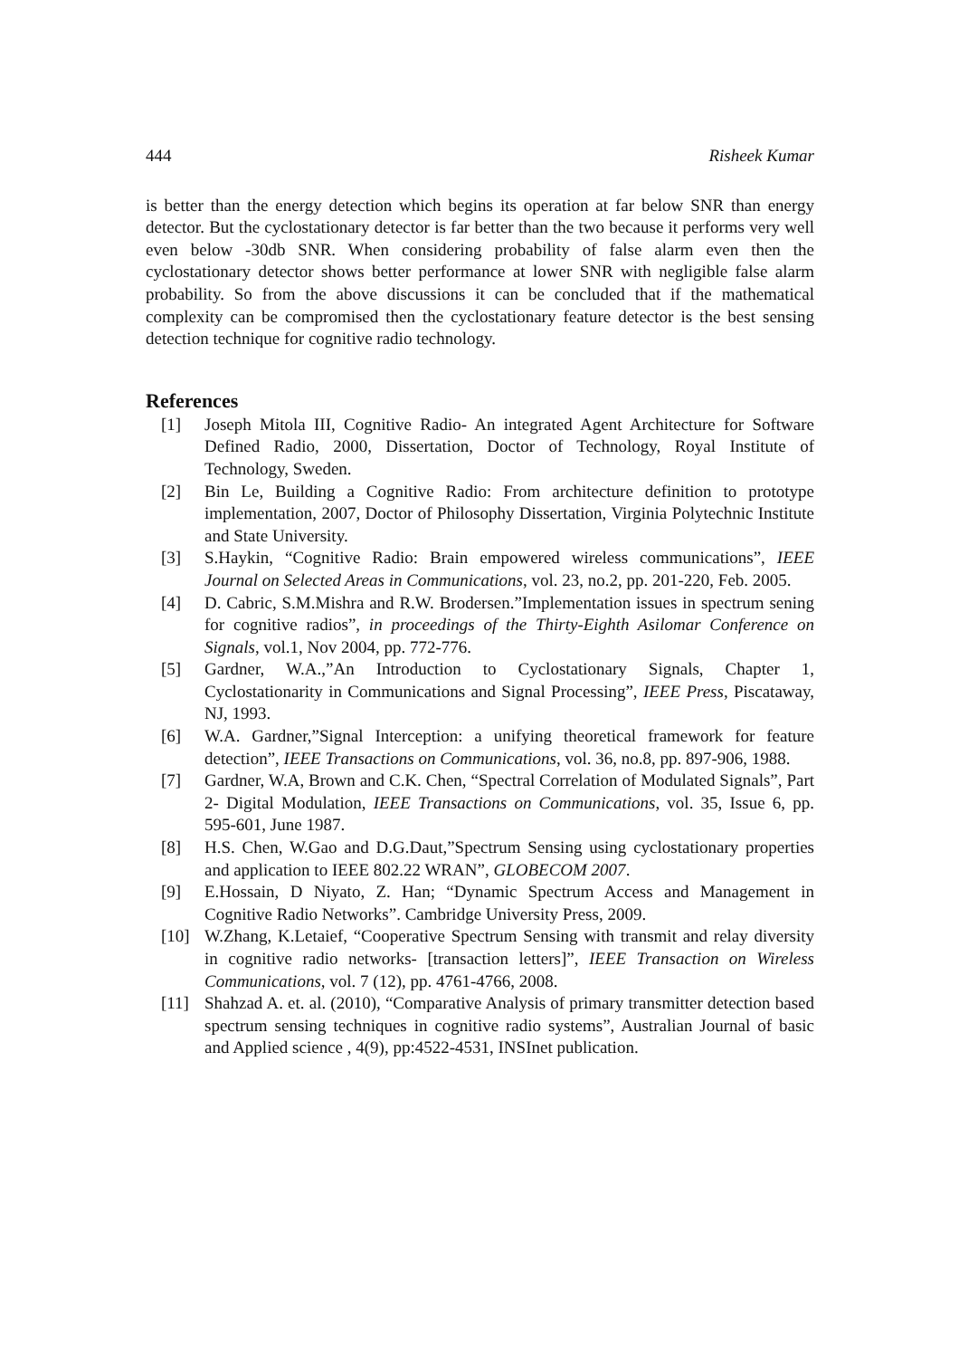444 Risheek Kumar
is better than the energy detection which begins its operation at far below SNR than energy detector. But the cyclostationary detector is far better than the two because it performs very well even below -30db SNR. When considering probability of false alarm even then the cyclostationary detector shows better performance at lower SNR with negligible false alarm probability. So from the above discussions it can be concluded that if the mathematical complexity can be compromised then the cyclostationary feature detector is the best sensing detection technique for cognitive radio technology.
References
[1] Joseph Mitola III, Cognitive Radio- An integrated Agent Architecture for Software Defined Radio, 2000, Dissertation, Doctor of Technology, Royal Institute of Technology, Sweden.
[2] Bin Le, Building a Cognitive Radio: From architecture definition to prototype implementation, 2007, Doctor of Philosophy Dissertation, Virginia Polytechnic Institute and State University.
[3] S.Haykin, “Cognitive Radio: Brain empowered wireless communications”, IEEE Journal on Selected Areas in Communications, vol. 23, no.2, pp. 201-220, Feb. 2005.
[4] D. Cabric, S.M.Mishra and R.W. Brodersen.”Implementation issues in spectrum sening for cognitive radios”, in proceedings of the Thirty-Eighth Asilomar Conference on Signals, vol.1, Nov 2004, pp. 772-776.
[5] Gardner, W.A.,”An Introduction to Cyclostationary Signals, Chapter 1, Cyclostationarity in Communications and Signal Processing”, IEEE Press, Piscataway, NJ, 1993.
[6] W.A. Gardner,”Signal Interception: a unifying theoretical framework for feature detection”, IEEE Transactions on Communications, vol. 36, no.8, pp. 897-906, 1988.
[7] Gardner, W.A, Brown and C.K. Chen, “Spectral Correlation of Modulated Signals”, Part 2- Digital Modulation, IEEE Transactions on Communications, vol. 35, Issue 6, pp. 595-601, June 1987.
[8] H.S. Chen, W.Gao and D.G.Daut,”Spectrum Sensing using cyclostationary properties and application to IEEE 802.22 WRAN”, GLOBECOM 2007.
[9] E.Hossain, D Niyato, Z. Han; “Dynamic Spectrum Access and Management in Cognitive Radio Networks”. Cambridge University Press, 2009.
[10] W.Zhang, K.Letaief, “Cooperative Spectrum Sensing with transmit and relay diversity in cognitive radio networks- [transaction letters]”, IEEE Transaction on Wireless Communications, vol. 7 (12), pp. 4761-4766, 2008.
[11] Shahzad A. et. al. (2010), “Comparative Analysis of primary transmitter detection based spectrum sensing techniques in cognitive radio systems”, Australian Journal of basic and Applied science , 4(9), pp:4522-4531, INSInet publication.